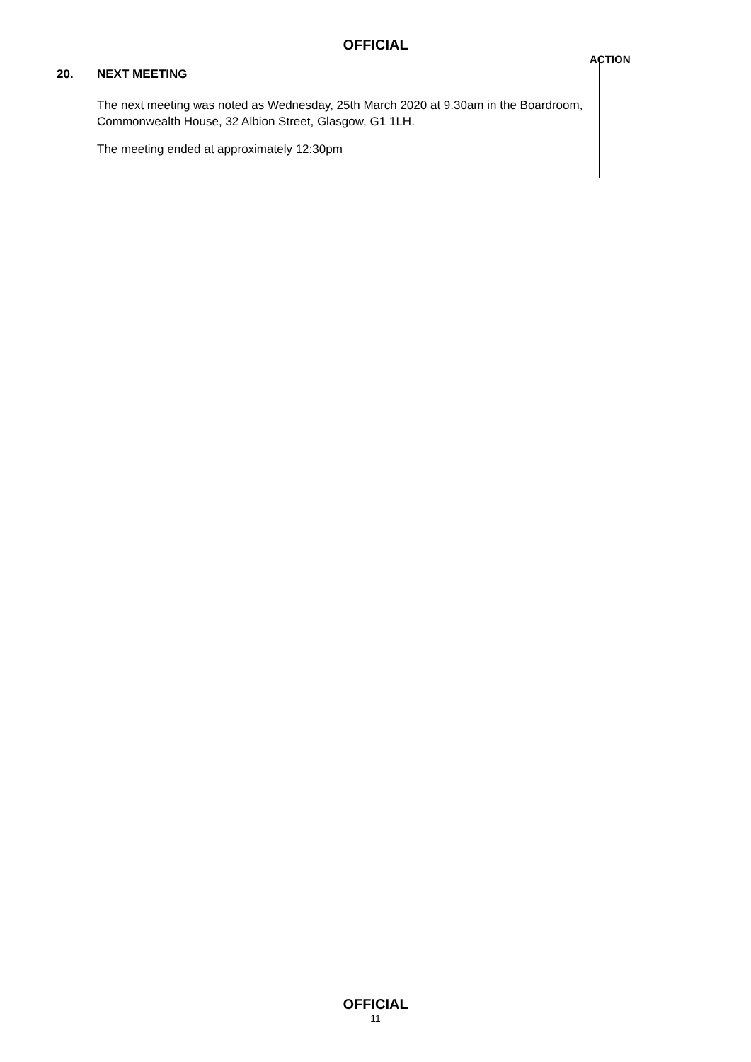OFFICIAL
20. NEXT MEETING
The next meeting was noted as Wednesday, 25th March 2020 at 9.30am in the Boardroom, Commonwealth House, 32 Albion Street, Glasgow, G1 1LH.
The meeting ended at approximately 12:30pm
ACTION
OFFICIAL
11